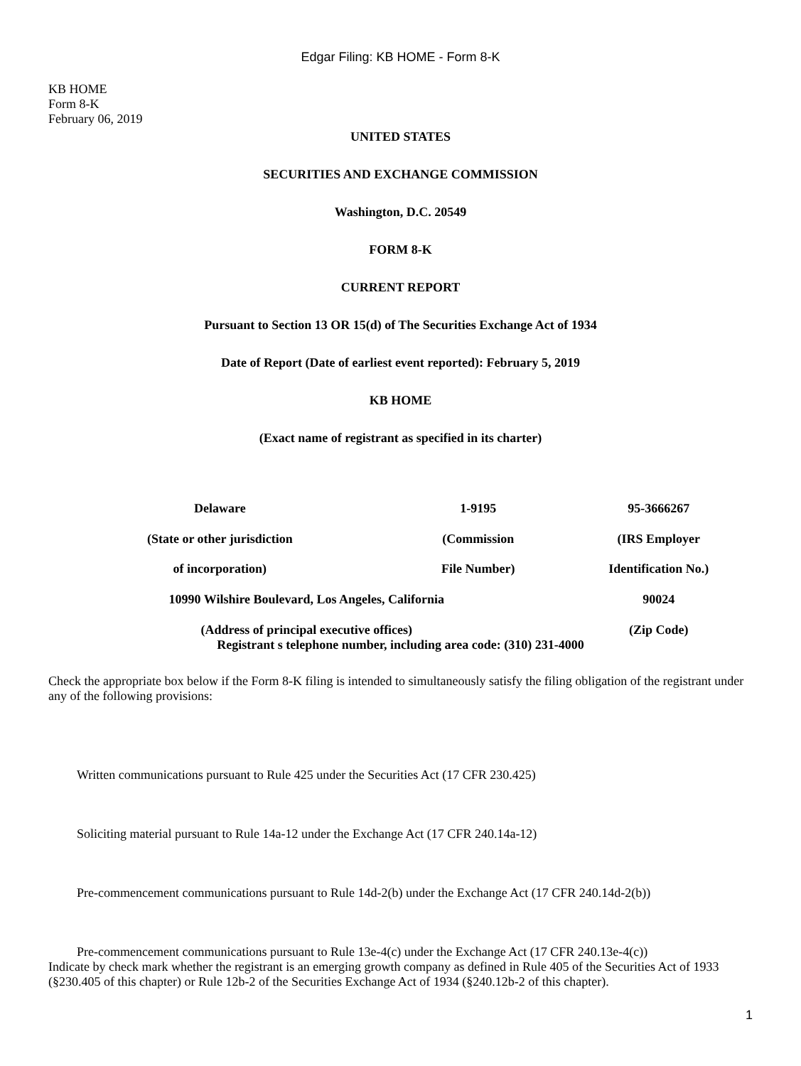Edgar Filing: KB HOME - Form 8-K
KB HOME
Form 8-K
February 06, 2019
UNITED STATES
SECURITIES AND EXCHANGE COMMISSION
Washington, D.C. 20549
FORM 8-K
CURRENT REPORT
Pursuant to Section 13 OR 15(d) of The Securities Exchange Act of 1934
Date of Report (Date of earliest event reported): February 5, 2019
KB HOME
(Exact name of registrant as specified in its charter)
| Delaware | 1-9195 | 95-3666267 |
| (State or other jurisdiction of incorporation) | (Commission File Number) | (IRS Employer Identification No.) |
| 10990 Wilshire Boulevard, Los Angeles, California | | 90024 |
| (Address of principal executive offices) | | (Zip Code) |
Registrant s telephone number, including area code: (310) 231-4000
Check the appropriate box below if the Form 8-K filing is intended to simultaneously satisfy the filing obligation of the registrant under any of the following provisions:
Written communications pursuant to Rule 425 under the Securities Act (17 CFR 230.425)
Soliciting material pursuant to Rule 14a-12 under the Exchange Act (17 CFR 240.14a-12)
Pre-commencement communications pursuant to Rule 14d-2(b) under the Exchange Act (17 CFR 240.14d-2(b))
Pre-commencement communications pursuant to Rule 13e-4(c) under the Exchange Act (17 CFR 240.13e-4(c))
Indicate by check mark whether the registrant is an emerging growth company as defined in Rule 405 of the Securities Act of 1933 (§230.405 of this chapter) or Rule 12b-2 of the Securities Exchange Act of 1934 (§240.12b-2 of this chapter).
1